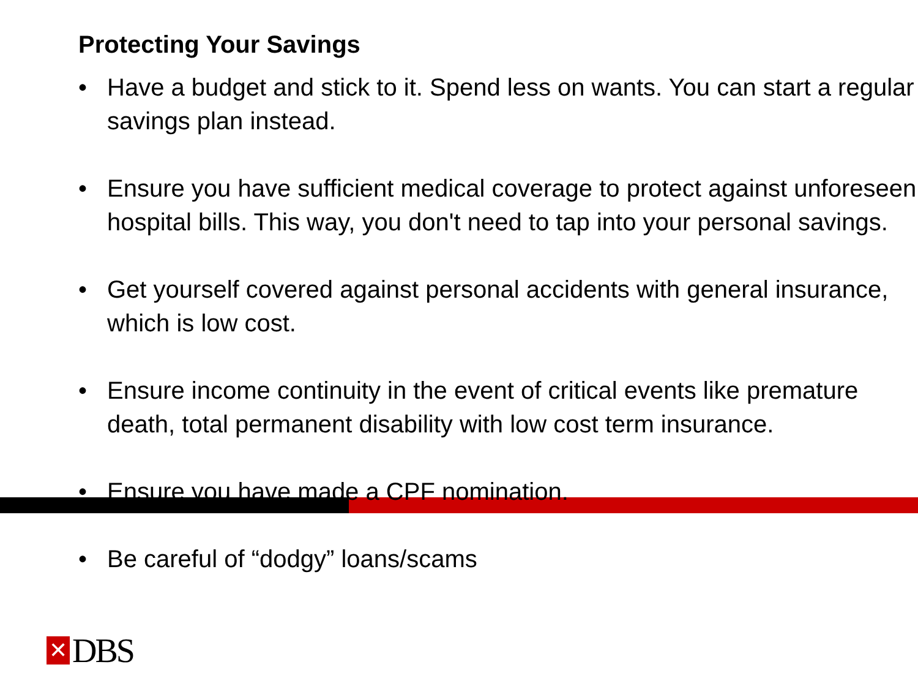Protecting Your Savings
• Have a budget and stick to it. Spend less on wants. You can start a regular savings plan instead.
• Ensure you have sufficient medical coverage to protect against unforeseen hospital bills. This way, you don't need to tap into your personal savings.
• Get yourself covered against personal accidents with general insurance, which is low cost.
• Ensure income continuity in the event of critical events like premature death, total permanent disability with low cost term insurance.
• Ensure you have made a CPF nomination.
• Be careful of “dodgy” loans/scams
✕
DBS